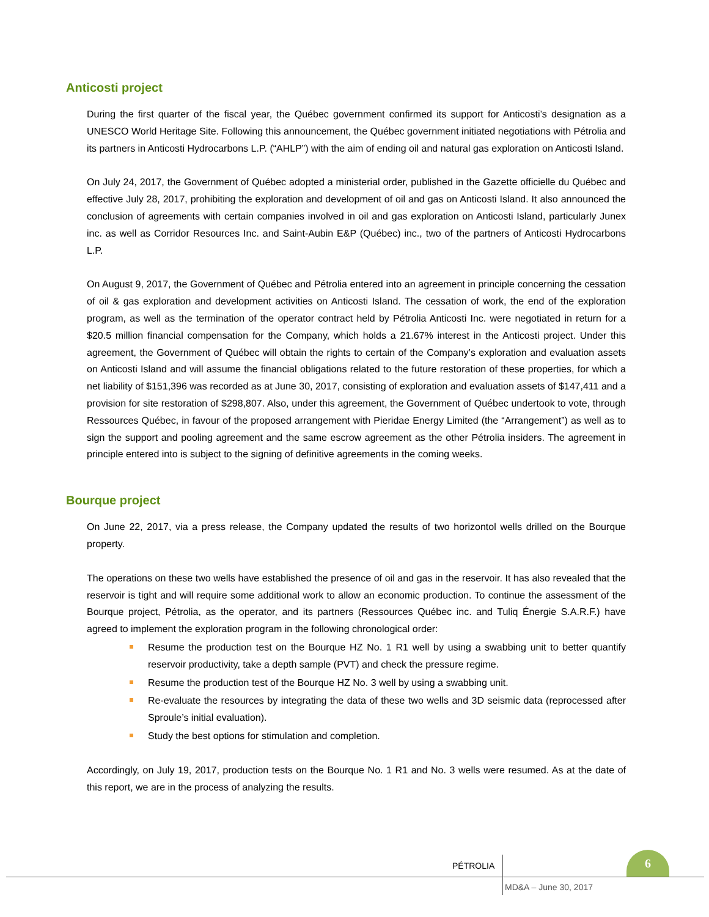Anticosti project
During the first quarter of the fiscal year, the Québec government confirmed its support for Anticosti’s designation as a UNESCO World Heritage Site. Following this announcement, the Québec government initiated negotiations with Pétrolia and its partners in Anticosti Hydrocarbons L.P. (“AHLP”) with the aim of ending oil and natural gas exploration on Anticosti Island.
On July 24, 2017, the Government of Québec adopted a ministerial order, published in the Gazette officielle du Québec and effective July 28, 2017, prohibiting the exploration and development of oil and gas on Anticosti Island. It also announced the conclusion of agreements with certain companies involved in oil and gas exploration on Anticosti Island, particularly Junex inc. as well as Corridor Resources Inc. and Saint-Aubin E&P (Québec) inc., two of the partners of Anticosti Hydrocarbons L.P.
On August 9, 2017, the Government of Québec and Pétrolia entered into an agreement in principle concerning the cessation of oil & gas exploration and development activities on Anticosti Island. The cessation of work, the end of the exploration program, as well as the termination of the operator contract held by Pétrolia Anticosti Inc. were negotiated in return for a $20.5 million financial compensation for the Company, which holds a 21.67% interest in the Anticosti project. Under this agreement, the Government of Québec will obtain the rights to certain of the Company’s exploration and evaluation assets on Anticosti Island and will assume the financial obligations related to the future restoration of these properties, for which a net liability of $151,396 was recorded as at June 30, 2017, consisting of exploration and evaluation assets of $147,411 and a provision for site restoration of $298,807. Also, under this agreement, the Government of Québec undertook to vote, through Ressources Québec, in favour of the proposed arrangement with Pieridae Energy Limited (the “Arrangement”) as well as to sign the support and pooling agreement and the same escrow agreement as the other Pétrolia insiders. The agreement in principle entered into is subject to the signing of definitive agreements in the coming weeks.
Bourque project
On June 22, 2017, via a press release, the Company updated the results of two horizontol wells drilled on the Bourque property.
The operations on these two wells have established the presence of oil and gas in the reservoir. It has also revealed that the reservoir is tight and will require some additional work to allow an economic production. To continue the assessment of the Bourque project, Pétrolia, as the operator, and its partners (Ressources Québec inc. and Tuliq Énergie S.A.R.F.) have agreed to implement the exploration program in the following chronological order:
Resume the production test on the Bourque HZ No. 1 R1 well by using a swabbing unit to better quantify reservoir productivity, take a depth sample (PVT) and check the pressure regime.
Resume the production test of the Bourque HZ No. 3 well by using a swabbing unit.
Re-evaluate the resources by integrating the data of these two wells and 3D seismic data (reprocessed after Sproule’s initial evaluation).
Study the best options for stimulation and completion.
Accordingly, on July 19, 2017, production tests on the Bourque No. 1 R1 and No. 3 wells were resumed. As at the date of this report, we are in the process of analyzing the results.
PÉTROLIA
6
MD&A – June 30, 2017